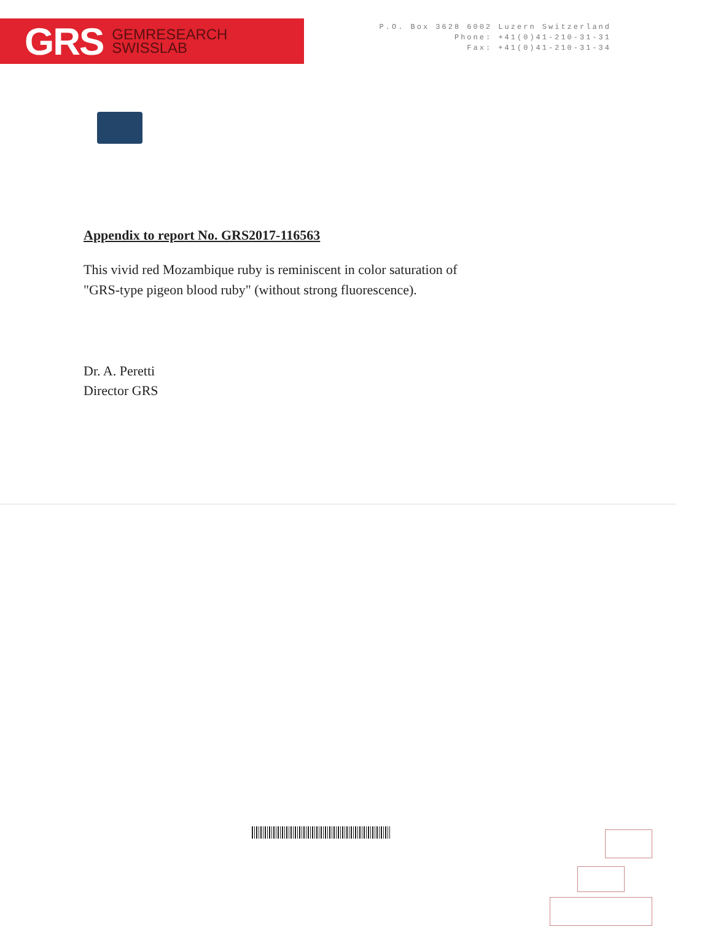GRS GEMRESEARCH
SWISSLAB
P.O. Box 3628 6002 Luzern Switzerland
Phone: +41(0)41-210-31-31
Fax: +41(0)41-210-31-34
Appendix to report No. GRS2017-116563
This vivid red Mozambique ruby is reminiscent in color saturation of
"GRS-type pigeon blood ruby" (without strong fluorescence).
Dr. A. Peretti
Director GRS